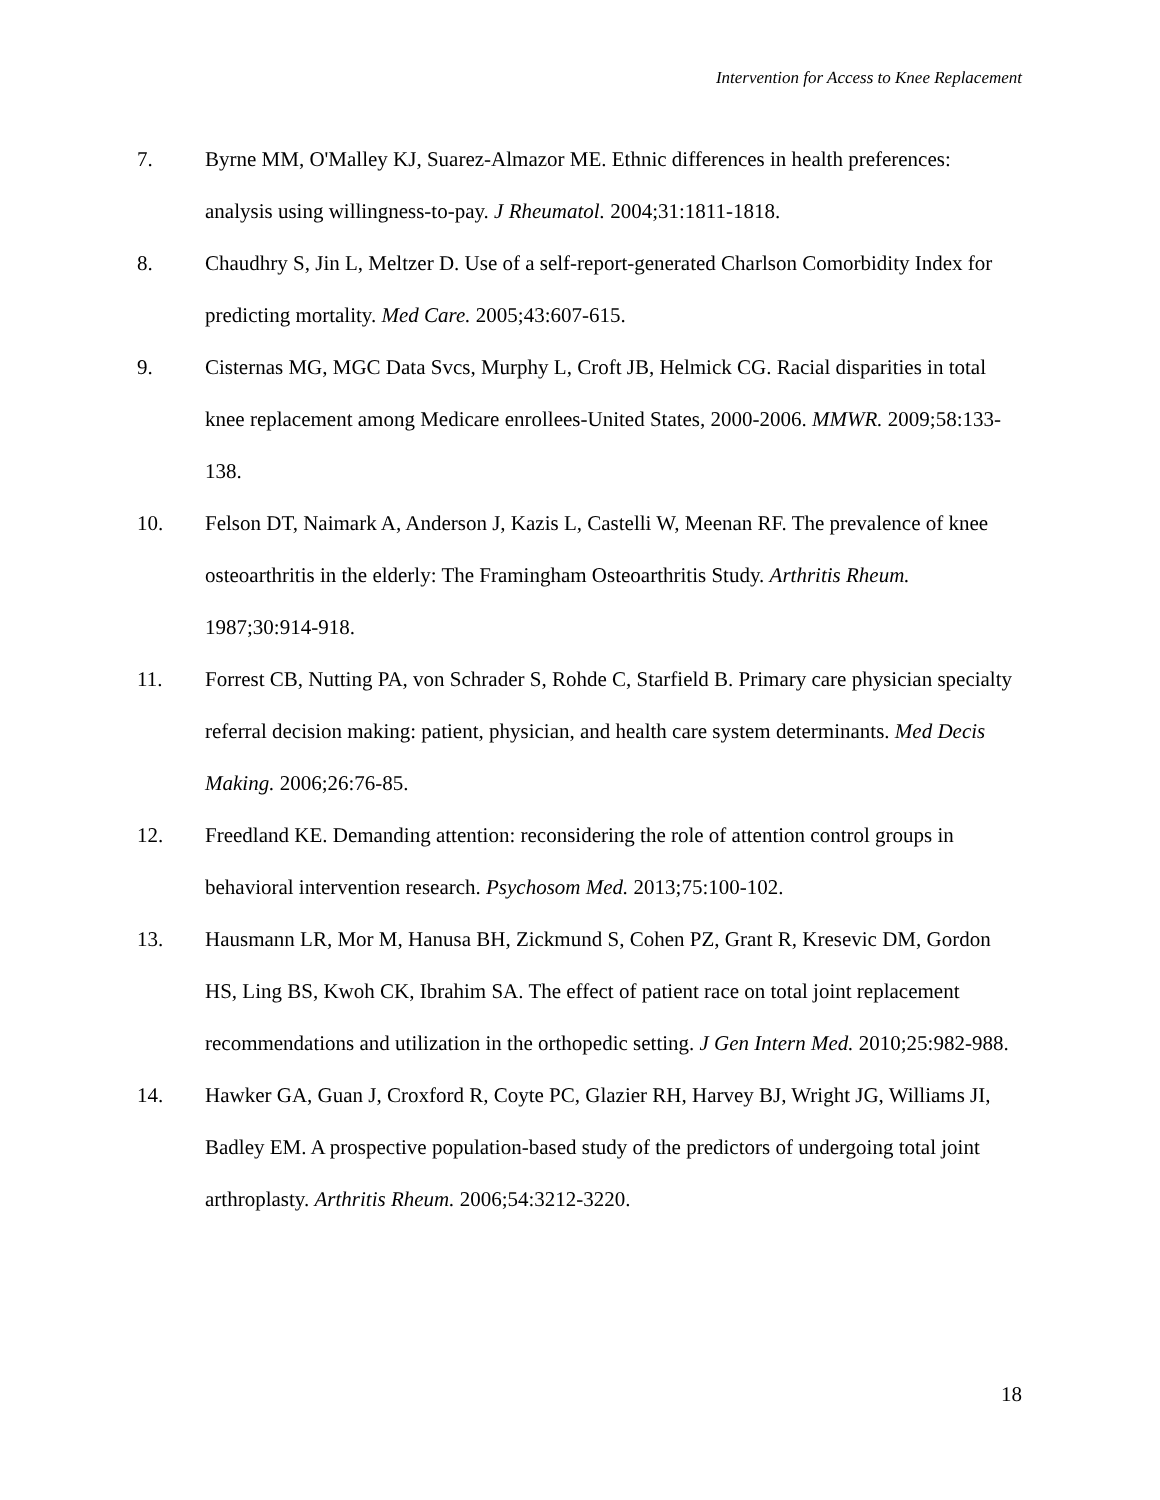Intervention for Access to Knee Replacement
7. Byrne MM, O'Malley KJ, Suarez-Almazor ME. Ethnic differences in health preferences: analysis using willingness-to-pay. J Rheumatol. 2004;31:1811-1818.
8. Chaudhry S, Jin L, Meltzer D. Use of a self-report-generated Charlson Comorbidity Index for predicting mortality. Med Care. 2005;43:607-615.
9. Cisternas MG, MGC Data Svcs, Murphy L, Croft JB, Helmick CG. Racial disparities in total knee replacement among Medicare enrollees-United States, 2000-2006. MMWR. 2009;58:133-138.
10. Felson DT, Naimark A, Anderson J, Kazis L, Castelli W, Meenan RF. The prevalence of knee osteoarthritis in the elderly: The Framingham Osteoarthritis Study. Arthritis Rheum. 1987;30:914-918.
11. Forrest CB, Nutting PA, von Schrader S, Rohde C, Starfield B. Primary care physician specialty referral decision making: patient, physician, and health care system determinants. Med Decis Making. 2006;26:76-85.
12. Freedland KE. Demanding attention: reconsidering the role of attention control groups in behavioral intervention research. Psychosom Med. 2013;75:100-102.
13. Hausmann LR, Mor M, Hanusa BH, Zickmund S, Cohen PZ, Grant R, Kresevic DM, Gordon HS, Ling BS, Kwoh CK, Ibrahim SA. The effect of patient race on total joint replacement recommendations and utilization in the orthopedic setting. J Gen Intern Med. 2010;25:982-988.
14. Hawker GA, Guan J, Croxford R, Coyte PC, Glazier RH, Harvey BJ, Wright JG, Williams JI, Badley EM. A prospective population-based study of the predictors of undergoing total joint arthroplasty. Arthritis Rheum. 2006;54:3212-3220.
18